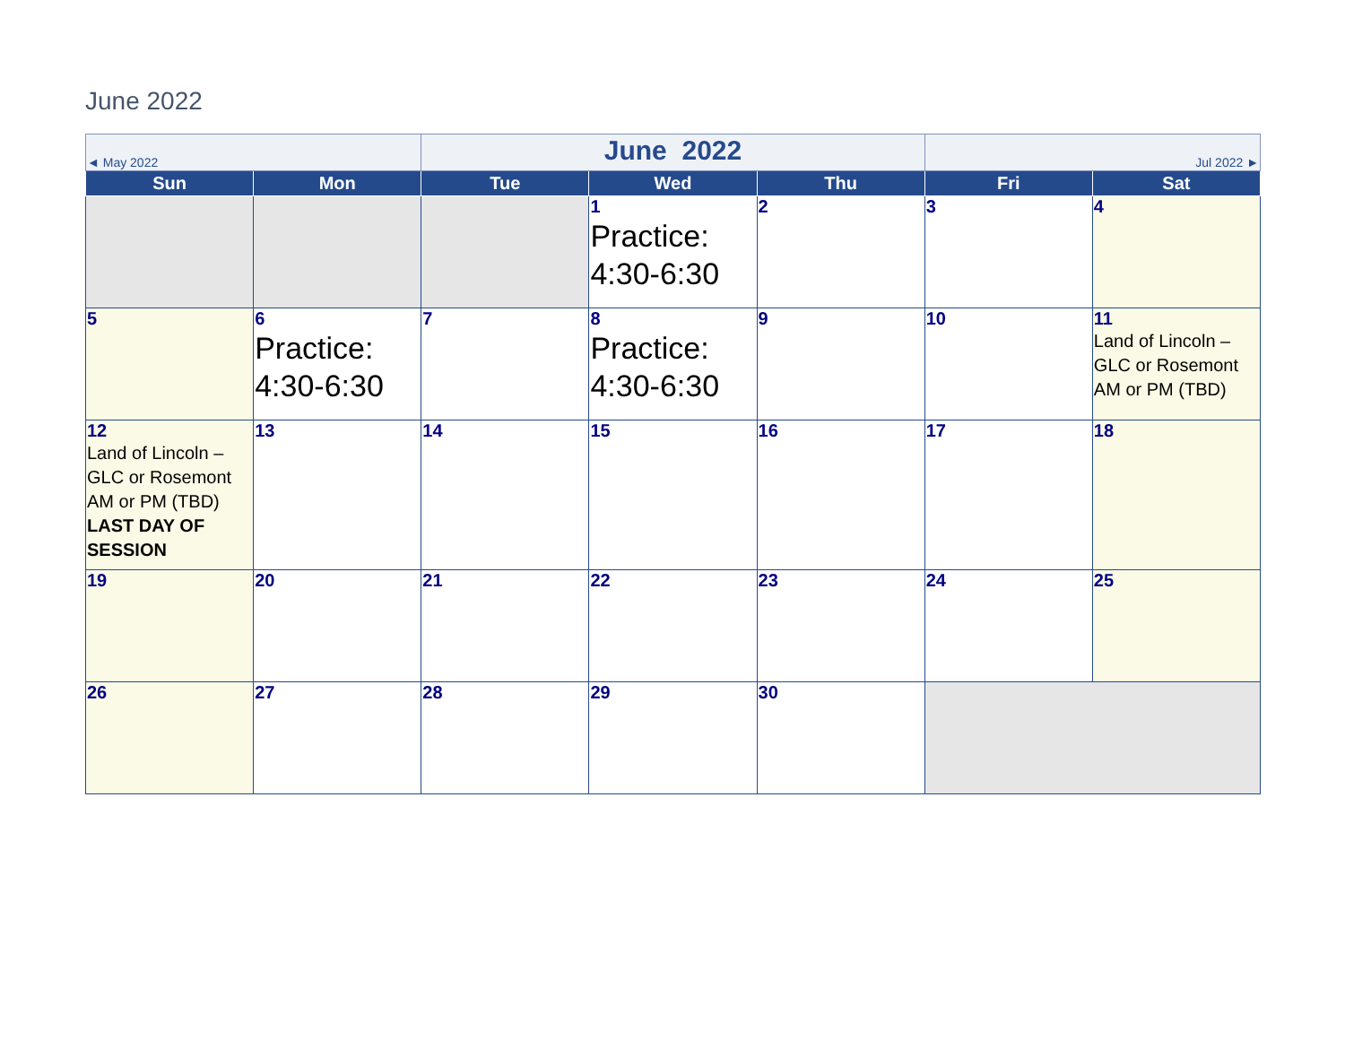June 2022
| ◄ May 2022 | | June 2022 | | | Jul 2022 ► | |
| Sun | Mon | Tue | Wed | Thu | Fri | Sat |
| | | | 1 Practice: 4:30-6:30 | 2 | 3 | 4 |
| 5 | 6 Practice: 4:30-6:30 | 7 | 8 Practice: 4:30-6:30 | 9 | 10 | 11 Land of Lincoln – GLC or Rosemont AM or PM (TBD) |
| 12 Land of Lincoln – GLC or Rosemont AM or PM (TBD) LAST DAY OF SESSION | 13 | 14 | 15 | 16 | 17 | 18 |
| 19 | 20 | 21 | 22 | 23 | 24 | 25 |
| 26 | 27 | 28 | 29 | 30 | | |